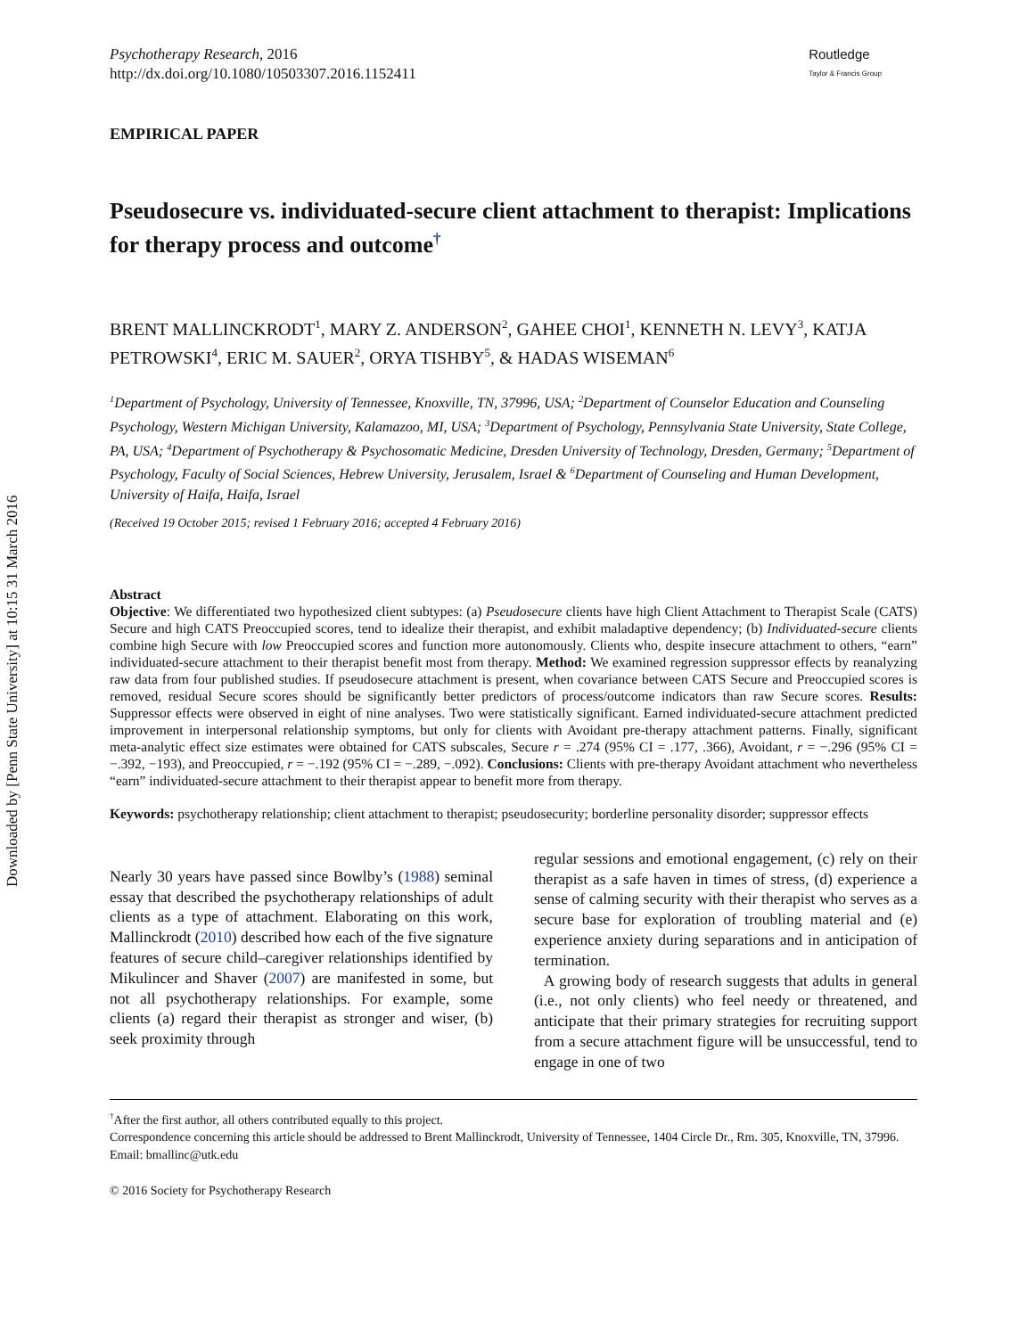Downloaded by [Penn State University] at 10:15 31 March 2016
Psychotherapy Research, 2016
http://dx.doi.org/10.1080/10503307.2016.1152411
Routledge
Taylor & Francis Group
EMPIRICAL PAPER
Pseudosecure vs. individuated-secure client attachment to therapist: Implications for therapy process and outcome<sup>†</sup>
BRENT MALLINCKRODT<sup>1</sup>, MARY Z. ANDERSON<sup>2</sup>, GAHEE CHOI<sup>1</sup>, KENNETH N. LEVY<sup>3</sup>, KATJA PETROWSKI<sup>4</sup>, ERIC M. SAUER<sup>2</sup>, ORYA TISHBY<sup>5</sup>, & HADAS WISEMAN<sup>6</sup>
<sup>1</sup> Department of Psychology, University of Tennessee, Knoxville, TN, 37996, USA; <sup>2</sup>Department of Counselor Education and Counseling Psychology, Western Michigan University, Kalamazoo, MI, USA; <sup>3</sup>Department of Psychology, Pennsylvania State University, State College, PA, USA; <sup>4</sup>Department of Psychotherapy & Psychosomatic Medicine, Dresden University of Technology, Dresden, Germany; <sup>5</sup>Department of Psychology, Faculty of Social Sciences, Hebrew University, Jerusalem, Israel & <sup>6</sup>Department of Counseling and Human Development, University of Haifa, Haifa, Israel
(Received 19 October 2015; revised 1 February 2016; accepted 4 February 2016)
Abstract
Objective: We differentiated two hypothesized client subtypes: (a) Pseudosecure clients have high Client Attachment to Therapist Scale (CATS) Secure and high CATS Preoccupied scores, tend to idealize their therapist, and exhibit maladaptive dependency; (b) Individuated-secure clients combine high Secure with low Preoccupied scores and function more autonomously. Clients who, despite insecure attachment to others, “earn” individuated-secure attachment to their therapist benefit most from therapy. Method: We examined regression suppressor effects by reanalyzing raw data from four published studies. If pseudosecure attachment is present, when covariance between CATS Secure and Preoccupied scores is removed, residual Secure scores should be significantly better predictors of process/outcome indicators than raw Secure scores. Results: Suppressor effects were observed in eight of nine analyses. Two were statistically significant. Earned individuated-secure attachment predicted improvement in interpersonal relationship symptoms, but only for clients with Avoidant pre-therapy attachment patterns. Finally, significant meta-analytic effect size estimates were obtained for CATS subscales, Secure r = .274 (95% CI = .177, .366), Avoidant, r = −.296 (95% CI = −.392, −193), and Preoccupied, r = −.192 (95% CI = −.289, −.092). Conclusions: Clients with pre-therapy Avoidant attachment who nevertheless “earn” individuated-secure attachment to their therapist appear to benefit more from therapy.
Keywords: psychotherapy relationship; client attachment to therapist; pseudosecurity; borderline personality disorder; suppressor effects
Nearly 30 years have passed since Bowlby’s (1988) seminal essay that described the psychotherapy relationships of adult clients as a type of attachment. Elaborating on this work, Mallinckrodt (2010) described how each of the five signature features of secure child–caregiver relationships identified by Mikulincer and Shaver (2007) are manifested in some, but not all psychotherapy relationships. For example, some clients (a) regard their therapist as stronger and wiser, (b) seek proximity through
regular sessions and emotional engagement, (c) rely on their therapist as a safe haven in times of stress, (d) experience a sense of calming security with their therapist who serves as a secure base for exploration of troubling material and (e) experience anxiety during separations and in anticipation of termination.
A growing body of research suggests that adults in general (i.e., not only clients) who feel needy or threatened, and anticipate that their primary strategies for recruiting support from a secure attachment figure will be unsuccessful, tend to engage in one of two
<sup>†</sup> After the first author, all others contributed equally to this project.
Correspondence concerning this article should be addressed to Brent Mallinckrodt, University of Tennessee, 1404 Circle Dr., Rm. 305, Knoxville, TN, 37996. Email: bmallinc@utk.edu
© 2016 Society for Psychotherapy Research